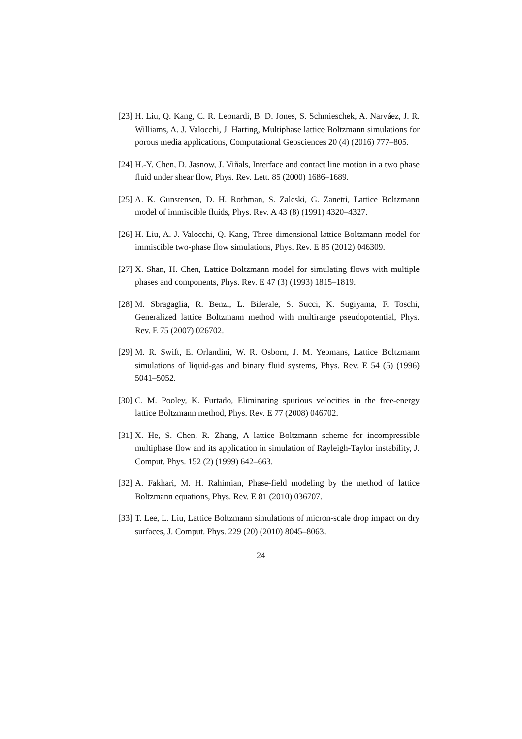[23] H. Liu, Q. Kang, C. R. Leonardi, B. D. Jones, S. Schmieschek, A. Narváez, J. R. Williams, A. J. Valocchi, J. Harting, Multiphase lattice Boltzmann simulations for porous media applications, Computational Geosciences 20 (4) (2016) 777–805.
[24] H.-Y. Chen, D. Jasnow, J. Viñals, Interface and contact line motion in a two phase fluid under shear flow, Phys. Rev. Lett. 85 (2000) 1686–1689.
[25] A. K. Gunstensen, D. H. Rothman, S. Zaleski, G. Zanetti, Lattice Boltzmann model of immiscible fluids, Phys. Rev. A 43 (8) (1991) 4320–4327.
[26] H. Liu, A. J. Valocchi, Q. Kang, Three-dimensional lattice Boltzmann model for immiscible two-phase flow simulations, Phys. Rev. E 85 (2012) 046309.
[27] X. Shan, H. Chen, Lattice Boltzmann model for simulating flows with multiple phases and components, Phys. Rev. E 47 (3) (1993) 1815–1819.
[28] M. Sbragaglia, R. Benzi, L. Biferale, S. Succi, K. Sugiyama, F. Toschi, Generalized lattice Boltzmann method with multirange pseudopotential, Phys. Rev. E 75 (2007) 026702.
[29] M. R. Swift, E. Orlandini, W. R. Osborn, J. M. Yeomans, Lattice Boltzmann simulations of liquid-gas and binary fluid systems, Phys. Rev. E 54 (5) (1996) 5041–5052.
[30] C. M. Pooley, K. Furtado, Eliminating spurious velocities in the free-energy lattice Boltzmann method, Phys. Rev. E 77 (2008) 046702.
[31] X. He, S. Chen, R. Zhang, A lattice Boltzmann scheme for incompressible multiphase flow and its application in simulation of Rayleigh-Taylor instability, J. Comput. Phys. 152 (2) (1999) 642–663.
[32] A. Fakhari, M. H. Rahimian, Phase-field modeling by the method of lattice Boltzmann equations, Phys. Rev. E 81 (2010) 036707.
[33] T. Lee, L. Liu, Lattice Boltzmann simulations of micron-scale drop impact on dry surfaces, J. Comput. Phys. 229 (20) (2010) 8045–8063.
24